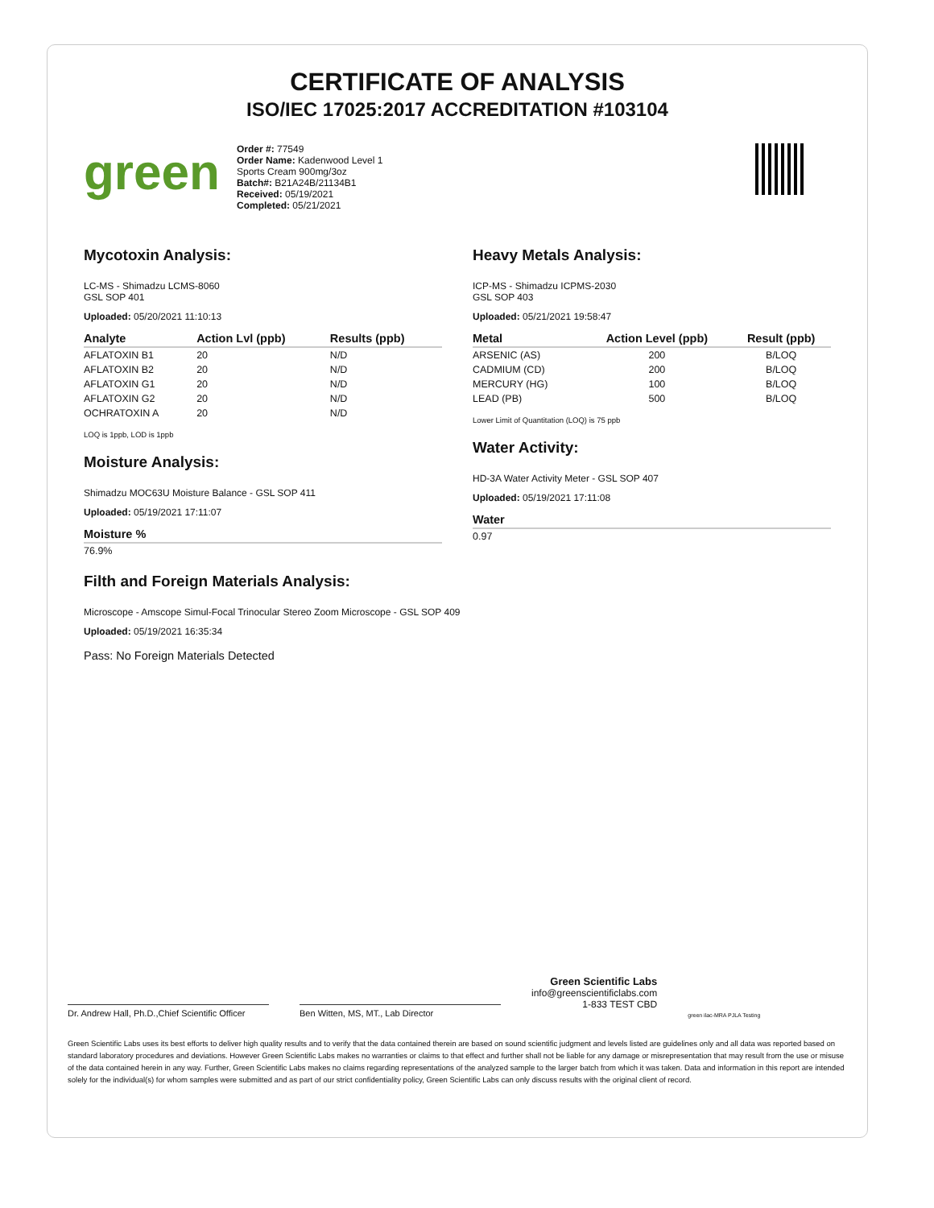CERTIFICATE OF ANALYSIS
ISO/IEC 17025:2017 ACCREDITATION #103104
green
Order #: 77549
Order Name: Kadenwood Level 1 Sports Cream 900mg/3oz
Batch#: B21A24B/21134B1
Received: 05/19/2021
Completed: 05/21/2021
Mycotoxin Analysis:
LC-MS - Shimadzu LCMS-8060
GSL SOP 401
Uploaded: 05/20/2021 11:10:13
| Analyte | Action Lvl (ppb) | Results (ppb) |
| --- | --- | --- |
| AFLATOXIN B1 | 20 | N/D |
| AFLATOXIN B2 | 20 | N/D |
| AFLATOXIN G1 | 20 | N/D |
| AFLATOXIN G2 | 20 | N/D |
| OCHRATOXIN A | 20 | N/D |
LOQ is 1ppb, LOD is 1ppb
Moisture Analysis:
Shimadzu MOC63U Moisture Balance - GSL SOP 411
Uploaded: 05/19/2021 17:11:07
| Moisture % |
| --- |
| 76.9% |
Heavy Metals Analysis:
ICP-MS - Shimadzu ICPMS-2030
GSL SOP 403
Uploaded: 05/21/2021 19:58:47
| Metal | Action Level (ppb) | Result (ppb) |
| --- | --- | --- |
| ARSENIC (AS) | 200 | B/LOQ |
| CADMIUM (CD) | 200 | B/LOQ |
| MERCURY (HG) | 100 | B/LOQ |
| LEAD (PB) | 500 | B/LOQ |
Lower Limit of Quantitation (LOQ) is 75 ppb
Water Activity:
HD-3A Water Activity Meter - GSL SOP 407
Uploaded: 05/19/2021 17:11:08
| Water |
| --- |
| 0.97 |
Filth and Foreign Materials Analysis:
Microscope - Amscope Simul-Focal Trinocular Stereo Zoom Microscope - GSL SOP 409
Uploaded: 05/19/2021 16:35:34
Pass: No Foreign Materials Detected
Dr. Andrew Hall, Ph.D.,Chief Scientific Officer
Ben Witten, MS, MT., Lab Director
Green Scientific Labs
info@greenscientificlabs.com
1-833 TEST CBD
green ilac-MRA PJLA Testing
Green Scientific Labs uses its best efforts to deliver high quality results and to verify that the data contained therein are based on sound scientific judgment and levels listed are guidelines only and all data was reported based on standard laboratory procedures and deviations. However Green Scientific Labs makes no warranties or claims to that effect and further shall not be liable for any damage or misrepresentation that may result from the use or misuse of the data contained herein in any way. Further, Green Scientific Labs makes no claims regarding representations of the analyzed sample to the larger batch from which it was taken. Data and information in this report are intended solely for the individual(s) for whom samples were submitted and as part of our strict confidentiality policy, Green Scientific Labs can only discuss results with the original client of record.